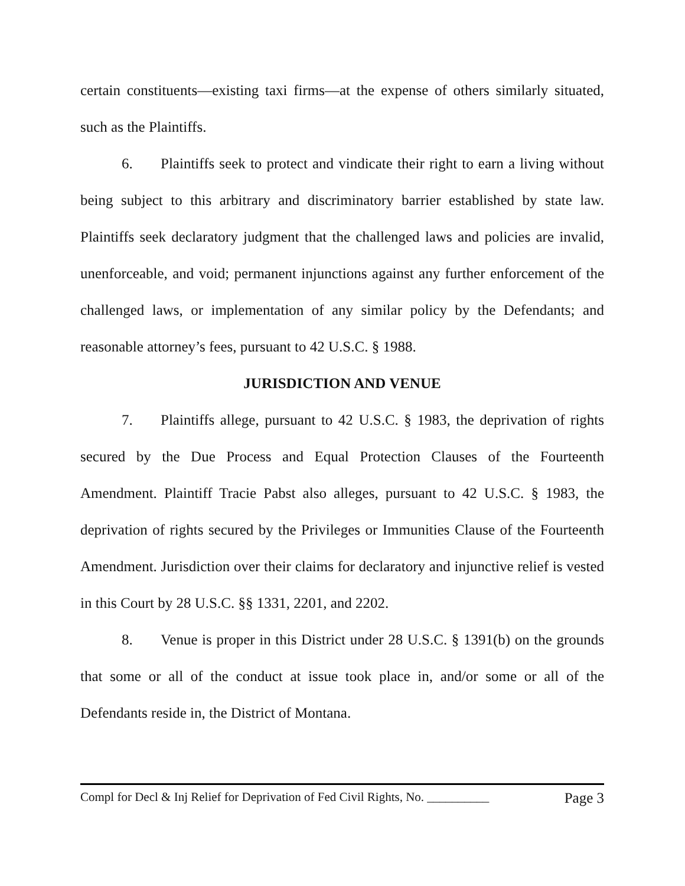certain constituents—existing taxi firms—at the expense of others similarly situated, such as the Plaintiffs.
6. Plaintiffs seek to protect and vindicate their right to earn a living without being subject to this arbitrary and discriminatory barrier established by state law. Plaintiffs seek declaratory judgment that the challenged laws and policies are invalid, unenforceable, and void; permanent injunctions against any further enforcement of the challenged laws, or implementation of any similar policy by the Defendants; and reasonable attorney’s fees, pursuant to 42 U.S.C. § 1988.
JURISDICTION AND VENUE
7. Plaintiffs allege, pursuant to 42 U.S.C. § 1983, the deprivation of rights secured by the Due Process and Equal Protection Clauses of the Fourteenth Amendment. Plaintiff Tracie Pabst also alleges, pursuant to 42 U.S.C. § 1983, the deprivation of rights secured by the Privileges or Immunities Clause of the Fourteenth Amendment. Jurisdiction over their claims for declaratory and injunctive relief is vested in this Court by 28 U.S.C. §§ 1331, 2201, and 2202.
8. Venue is proper in this District under 28 U.S.C. § 1391(b) on the grounds that some or all of the conduct at issue took place in, and/or some or all of the Defendants reside in, the District of Montana.
Compl for Decl & Inj Relief for Deprivation of Fed Civil Rights, No. __________ Page 3